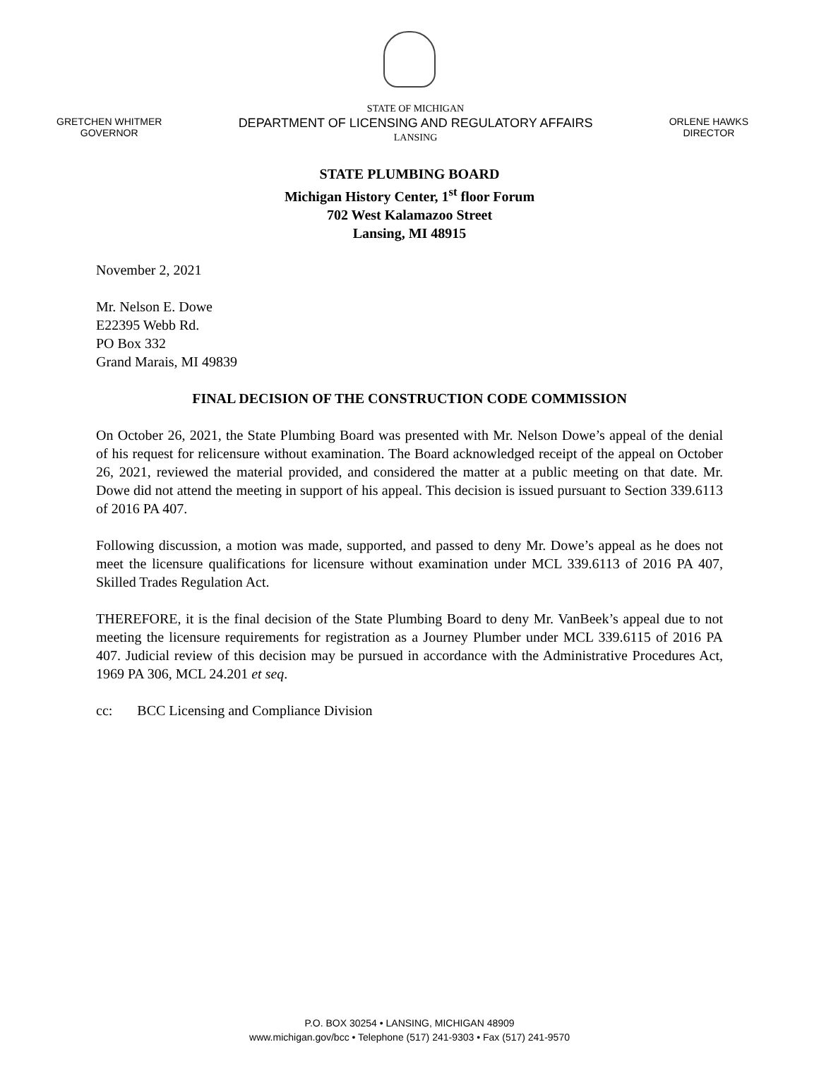GRETCHEN WHITMER
GOVERNOR
STATE OF MICHIGAN
DEPARTMENT OF LICENSING AND REGULATORY AFFAIRS
LANSING
ORLENE HAWKS
DIRECTOR
STATE PLUMBING BOARD
Michigan History Center, 1<sup>st</sup> floor Forum
702 West Kalamazoo Street
Lansing, MI 48915
November 2, 2021
Mr. Nelson E. Dowe
E22395 Webb Rd.
PO Box 332
Grand Marais, MI 49839
FINAL DECISION OF THE CONSTRUCTION CODE COMMISSION
On October 26, 2021, the State Plumbing Board was presented with Mr. Nelson Dowe’s appeal of the denial of his request for relicensure without examination. The Board acknowledged receipt of the appeal on October 26, 2021, reviewed the material provided, and considered the matter at a public meeting on that date. Mr. Dowe did not attend the meeting in support of his appeal. This decision is issued pursuant to Section 339.6113 of 2016 PA 407.
Following discussion, a motion was made, supported, and passed to deny Mr. Dowe’s appeal as he does not meet the licensure qualifications for licensure without examination under MCL 339.6113 of 2016 PA 407, Skilled Trades Regulation Act.
THEREFORE, it is the final decision of the State Plumbing Board to deny Mr. VanBeek’s appeal due to not meeting the licensure requirements for registration as a Journey Plumber under MCL 339.6115 of 2016 PA 407. Judicial review of this decision may be pursued in accordance with the Administrative Procedures Act, 1969 PA 306, MCL 24.201 et seq.
cc: BCC Licensing and Compliance Division
P.O. BOX 30254 • LANSING, MICHIGAN 48909
www.michigan.gov/bcc • Telephone (517) 241-9303 • Fax (517) 241-9570